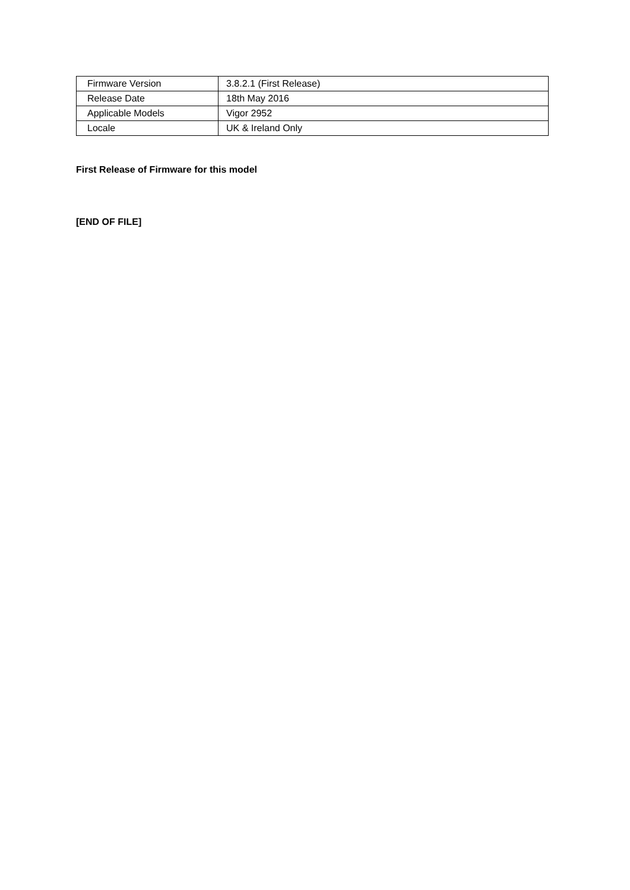| Firmware Version | 3.8.2.1 (First Release) |
| Release Date | 18th May 2016 |
| Applicable Models | Vigor 2952 |
| Locale | UK & Ireland Only |
First Release of Firmware for this model
[END OF FILE]